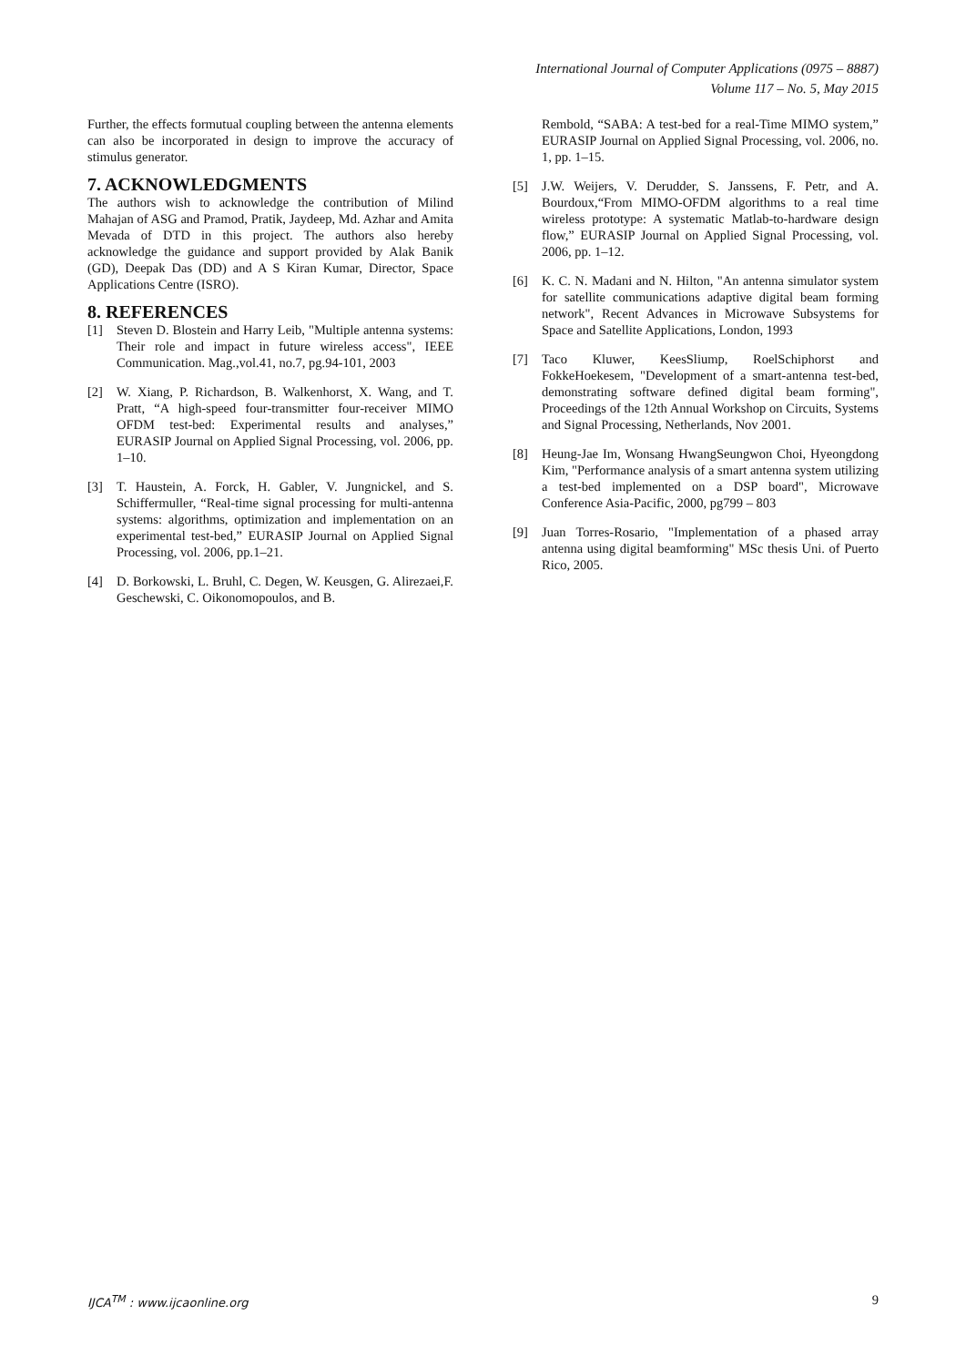International Journal of Computer Applications (0975 – 8887)
Volume 117 – No. 5, May 2015
Further, the effects formutual coupling between the antenna elements can also be incorporated in design to improve the accuracy of stimulus generator.
7. ACKNOWLEDGMENTS
The authors wish to acknowledge the contribution of Milind Mahajan of ASG and Pramod, Pratik, Jaydeep, Md. Azhar and Amita Mevada of DTD in this project. The authors also hereby acknowledge the guidance and support provided by Alak Banik (GD), Deepak Das (DD) and A S Kiran Kumar, Director, Space Applications Centre (ISRO).
8. REFERENCES
[1] Steven D. Blostein and Harry Leib, "Multiple antenna systems: Their role and impact in future wireless access", IEEE Communication. Mag.,vol.41, no.7, pg.94-101, 2003
[2] W. Xiang, P. Richardson, B. Walkenhorst, X. Wang, and T. Pratt, “A high-speed four-transmitter four-receiver MIMO OFDM test-bed: Experimental results and analyses,” EURASIP Journal on Applied Signal Processing, vol. 2006, pp. 1–10.
[3] T. Haustein, A. Forck, H. Gabler, V. Jungnickel, and S. Schiffermuller, “Real-time signal processing for multi-antenna systems: algorithms, optimization and implementation on an experimental test-bed,” EURASIP Journal on Applied Signal Processing, vol. 2006, pp.1–21.
[4] D. Borkowski, L. Bruhl, C. Degen, W. Keusgen, G. Alirezaei,F. Geschewski, C. Oikonomopoulos, and B.
Rembold, “SABA: A test-bed for a real-Time MIMO system,” EURASIP Journal on Applied Signal Processing, vol. 2006, no. 1, pp. 1–15.
[5] J.W. Weijers, V. Derudder, S. Janssens, F. Petr, and A. Bourdoux,“From MIMO-OFDM algorithms to a real time wireless prototype: A systematic Matlab-to-hardware design flow,” EURASIP Journal on Applied Signal Processing, vol. 2006, pp. 1–12.
[6] K. C. N. Madani and N. Hilton, "An antenna simulator system for satellite communications adaptive digital beam forming network", Recent Advances in Microwave Subsystems for Space and Satellite Applications, London, 1993
[7] Taco Kluwer, KeesSliump, RoelSchiphorst and FokkeHoekesem, "Development of a smart-antenna test-bed, demonstrating software defined digital beam forming", Proceedings of the 12th Annual Workshop on Circuits, Systems and Signal Processing, Netherlands, Nov 2001.
[8] Heung-Jae Im, Wonsang HwangSeungwon Choi, Hyeongdong Kim, "Performance analysis of a smart antenna system utilizing a test-bed implemented on a DSP board", Microwave Conference Asia-Pacific, 2000, pg799 – 803
[9] Juan Torres-Rosario, "Implementation of a phased array antenna using digital beamforming" MSc thesis Uni. of Puerto Rico, 2005.
IJCA<sup>TM</sup> : www.ijcaonline.org 9